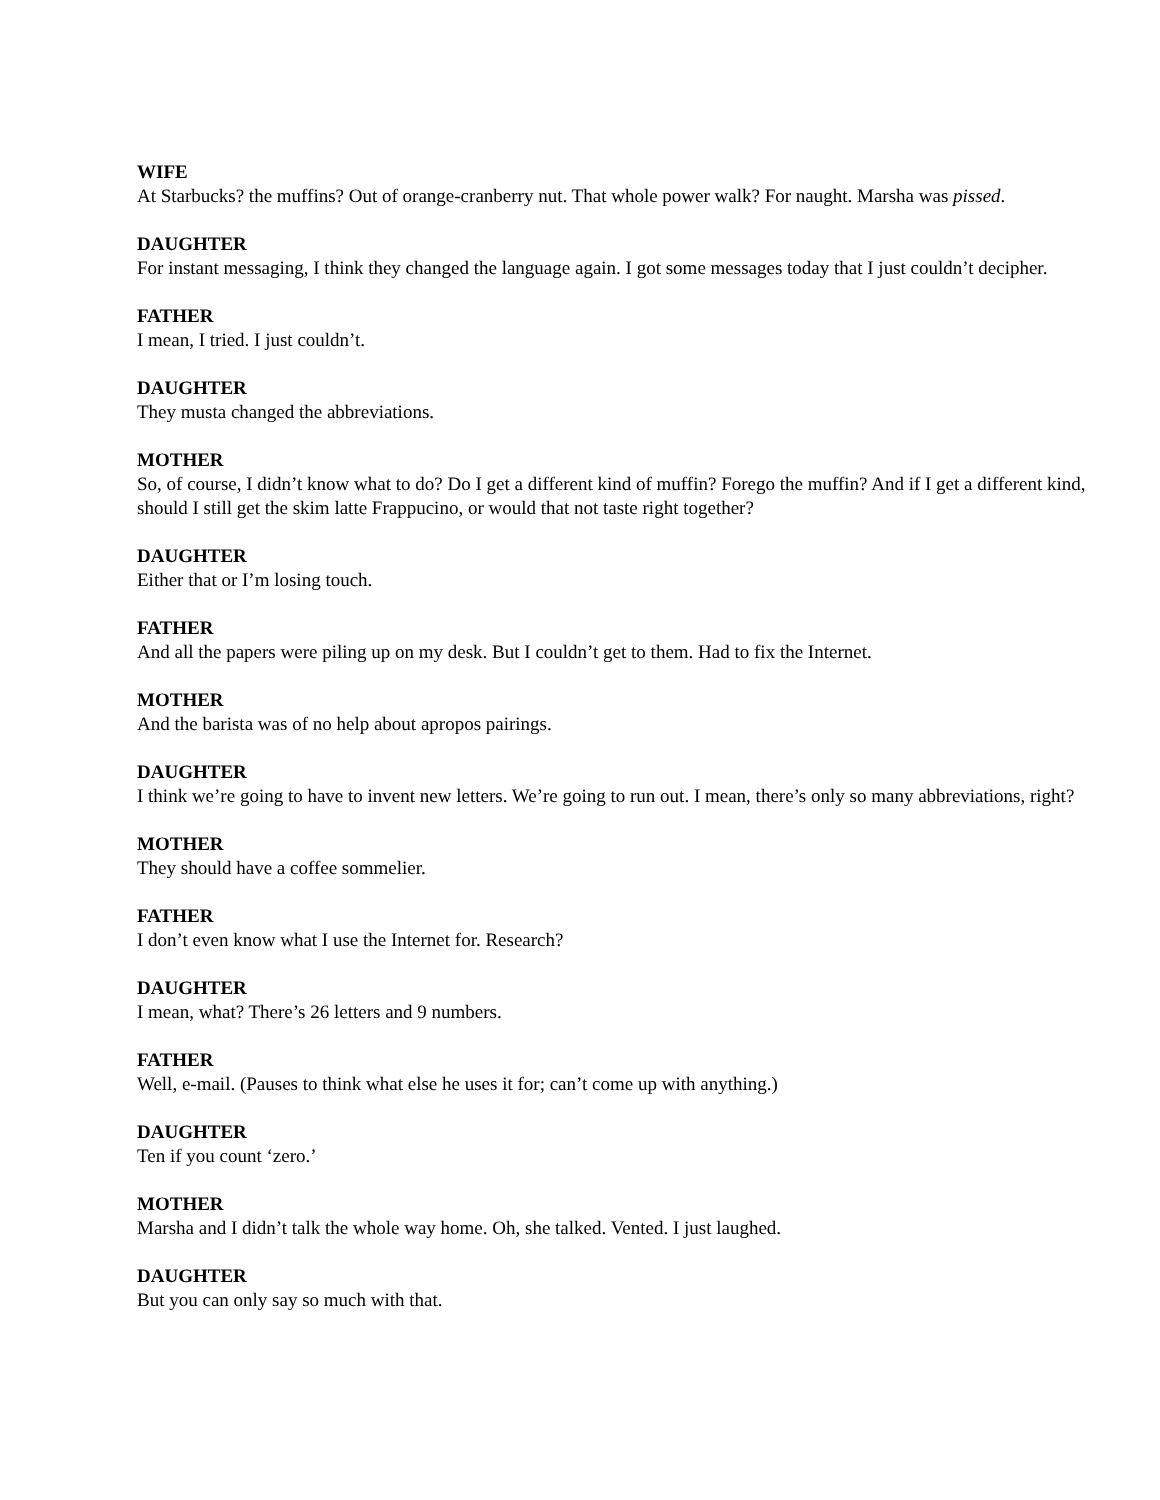WIFE
At Starbucks? the muffins? Out of orange-cranberry nut. That whole power walk? For naught. Marsha was pissed.
DAUGHTER
For instant messaging, I think they changed the language again. I got some messages today that I just couldn’t decipher.
FATHER
I mean, I tried. I just couldn’t.
DAUGHTER
They musta changed the abbreviations.
MOTHER
So, of course, I didn’t know what to do? Do I get a different kind of muffin? Forego the muffin? And if I get a different kind, should I still get the skim latte Frappucino, or would that not taste right together?
DAUGHTER
Either that or I’m losing touch.
FATHER
And all the papers were piling up on my desk. But I couldn’t get to them. Had to fix the Internet.
MOTHER
And the barista was of no help about apropos pairings.
DAUGHTER
I think we’re going to have to invent new letters. We’re going to run out. I mean, there’s only so many abbreviations, right?
MOTHER
They should have a coffee sommelier.
FATHER
I don’t even know what I use the Internet for. Research?
DAUGHTER
I mean, what? There’s 26 letters and 9 numbers.
FATHER
Well, e-mail. (Pauses to think what else he uses it for; can’t come up with anything.)
DAUGHTER
Ten if you count ‘zero.’
MOTHER
Marsha and I didn’t talk the whole way home. Oh, she talked. Vented. I just laughed.
DAUGHTER
But you can only say so much with that.